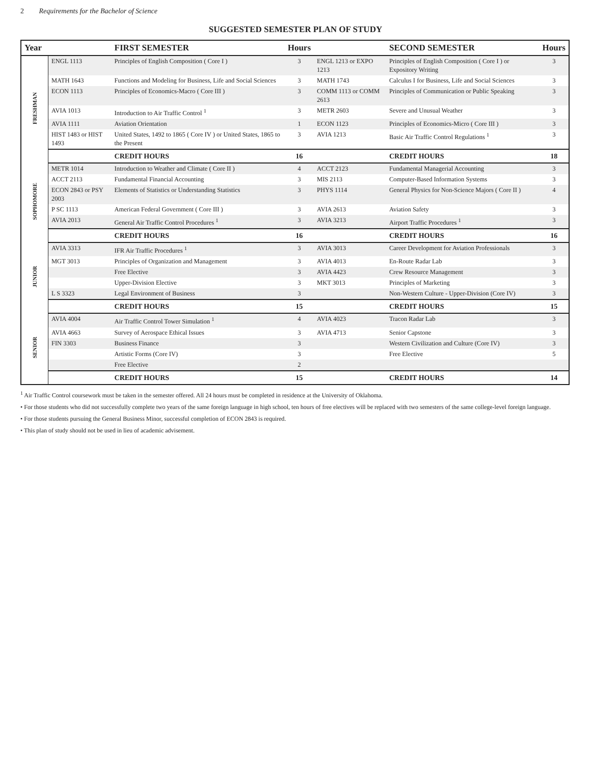2 Requirements for the Bachelor of Science
SUGGESTED SEMESTER PLAN OF STUDY
| Year | | FIRST SEMESTER | Hours | | SECOND SEMESTER | Hours |
| --- | --- | --- | --- | --- | --- | --- |
| FRESHMAN | ENGL 1113 | Principles of English Composition ( Core I ) | 3 | ENGL 1213 or EXPO 1213 | Principles of English Composition ( Core I ) or Expository Writing | 3 |
| | MATH 1643 | Functions and Modeling for Business, Life and Social Sciences | 3 | MATH 1743 | Calculus I for Business, Life and Social Sciences | 3 |
| | ECON 1113 | Principles of Economics-Macro ( Core III ) | 3 | COMM 1113 or COMM 2613 | Principles of Communication or Public Speaking | 3 |
| | AVIA 1013 | Introduction to Air Traffic Control <sup>1</sup> | 3 | METR 2603 | Severe and Unusual Weather | 3 |
| | AVIA 1111 | Aviation Orientation | 1 | ECON 1123 | Principles of Economics-Micro ( Core III ) | 3 |
| | HIST 1483 or HIST 1493 | United States, 1492 to 1865 ( Core IV ) or United States, 1865 to the Present | 3 | AVIA 1213 | Basic Air Traffic Control Regulations <sup>1</sup> | 3 |
| | | CREDIT HOURS | 16 | | CREDIT HOURS | 18 |
| SOPHOMORE | METR 1014 | Introduction to Weather and Climate ( Core II ) | 4 | ACCT 2123 | Fundamental Managerial Accounting | 3 |
| | ACCT 2113 | Fundamental Financial Accounting | 3 | MIS 2113 | Computer-Based Information Systems | 3 |
| | ECON 2843 or PSY 2003 | Elements of Statistics or Understanding Statistics | 3 | PHYS 1114 | General Physics for Non-Science Majors ( Core II ) | 4 |
| | P SC 1113 | American Federal Government ( Core III ) | 3 | AVIA 2613 | Aviation Safety | 3 |
| | AVIA 2013 | General Air Traffic Control Procedures <sup>1</sup> | 3 | AVIA 3213 | Airport Traffic Procedures <sup>1</sup> | 3 |
| | | CREDIT HOURS | 16 | | CREDIT HOURS | 16 |
| JUNIOR | AVIA 3313 | IFR Air Traffic Procedures <sup>1</sup> | 3 | AVIA 3013 | Career Development for Aviation Professionals | 3 |
| | MGT 3013 | Principles of Organization and Management | 3 | AVIA 4013 | En-Route Radar Lab | 3 |
| | | Free Elective | 3 | AVIA 4423 | Crew Resource Management | 3 |
| | | Upper-Division Elective | 3 | MKT 3013 | Principles of Marketing | 3 |
| | L S 3323 | Legal Environment of Business | 3 | | Non-Western Culture - Upper-Division (Core IV) | 3 |
| | | CREDIT HOURS | 15 | | CREDIT HOURS | 15 |
| SENIOR | AVIA 4004 | Air Traffic Control Tower Simulation <sup>1</sup> | 4 | AVIA 4023 | Tracon Radar Lab | 3 |
| | AVIA 4663 | Survey of Aerospace Ethical Issues | 3 | AVIA 4713 | Senior Capstone | 3 |
| | FIN 3303 | Business Finance | 3 | | Western Civilization and Culture (Core IV) | 3 |
| | | Artistic Forms (Core IV) | 3 | | Free Elective | 5 |
| | | Free Elective | 2 | | | |
| | | CREDIT HOURS | 15 | | CREDIT HOURS | 14 |
<sup>1</sup> Air Traffic Control coursework must be taken in the semester offered. All 24 hours must be completed in residence at the University of Oklahoma.
• For those students who did not successfully complete two years of the same foreign language in high school, ten hours of free electives will be replaced with two semesters of the same college-level foreign language.
• For those students pursuing the General Business Minor, successful completion of ECON 2843 is required.
• This plan of study should not be used in lieu of academic advisement.